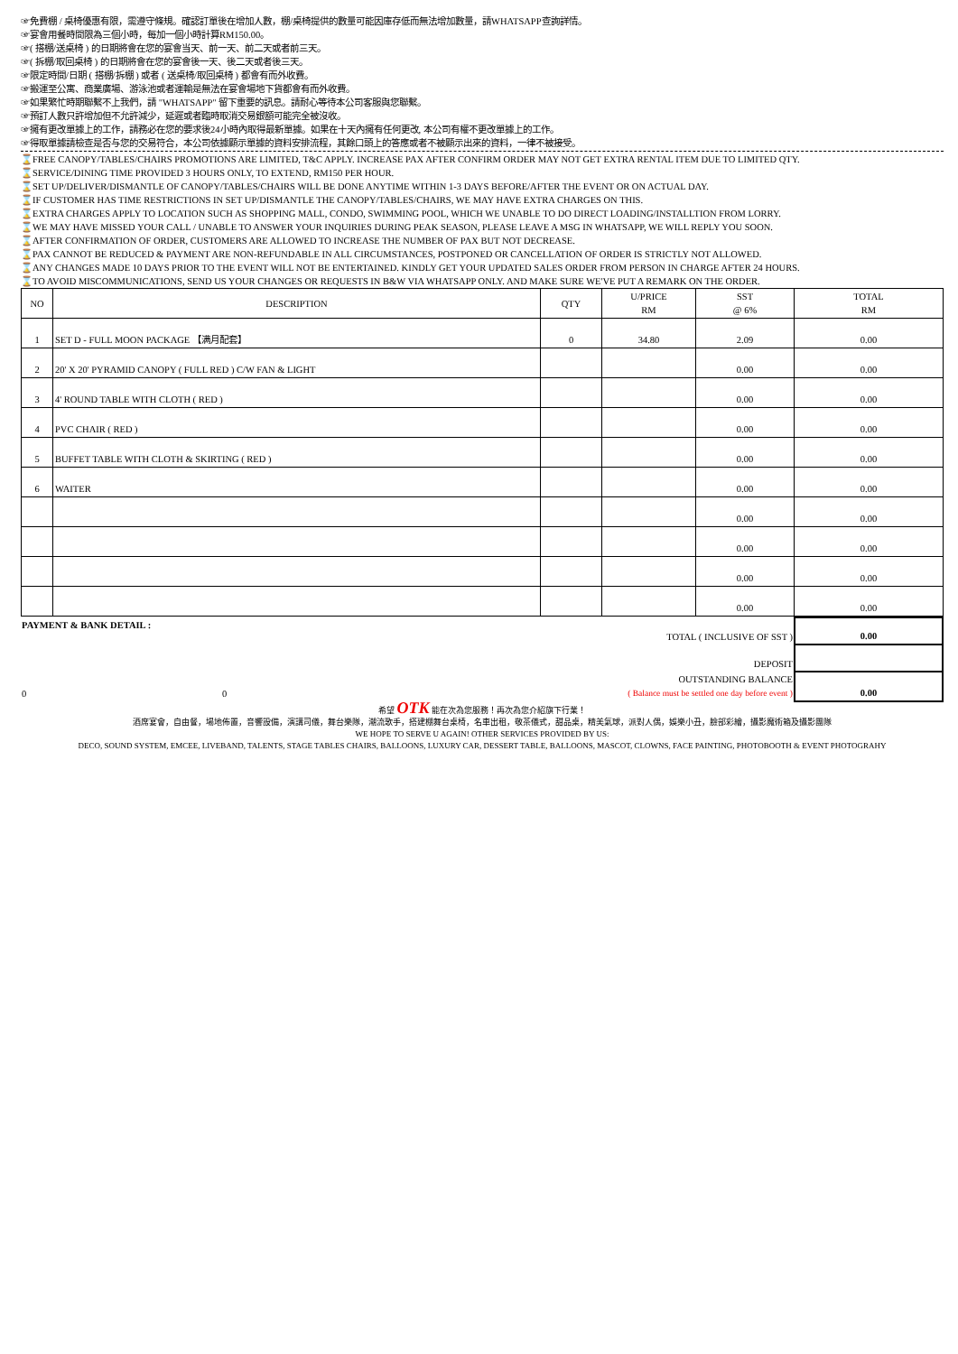☞免費棚 / 桌椅優惠有限，需遵守條規。確認訂單後在增加人數，棚/桌椅提供的數量可能因庫存低而無法增加數量，請WHATSAPP查詢詳情。
☞宴會用餐時間限為三個小時，每加一個小時計算RM150.00。
☞( 搭棚/送桌椅 ) 的日期將會在您的宴會当天、前一天、前二天或者前三天。
☞( 拆棚/取回桌椅 ) 的日期將會在您的宴會後一天、後二天或者後三天。
☞限定時間/日期 ( 搭棚/拆棚 ) 或者 ( 送桌椅/取回桌椅 ) 都會有而外收費。
☞搬運至公寓、商業廣場、游泳池或者運輸是無法在宴會場地下貨都會有而外收費。
☞如果繁忙時期聯繫不上我們，請 "WHATSAPP" 留下重要的訊息。請耐心等待本公司客服與您聯繫。
☞預訂人數只許增加但不允許減少，延遲或者臨時取消交易銀額可能完全被沒收。
☞擁有更改單據上的工作，請務必在您的要求後24小時內取得最新單據。如果在十天內擁有任何更改, 本公司有權不更改單據上的工作。
☞得取單據請檢查是否与您的交易符合，本公司依據顯示單據的資料安排流程，其餘口頭上的答應或者不被顯示出來的資料，一律不被接受。
⌛FREE CANOPY/TABLES/CHAIRS PROMOTIONS ARE LIMITED, T&C APPLY. INCREASE PAX AFTER CONFIRM ORDER MAY NOT GET EXTRA RENTAL ITEM DUE TO LIMITED QTY.
⌛SERVICE/DINING TIME PROVIDED 3 HOURS ONLY, TO EXTEND, RM150 PER HOUR.
⌛SET UP/DELIVER/DISMANTLE OF CANOPY/TABLES/CHAIRS WILL BE DONE ANYTIME WITHIN 1-3 DAYS BEFORE/AFTER THE EVENT OR ON ACTUAL DAY.
⌛IF CUSTOMER HAS TIME RESTRICTIONS IN SET UP/DISMANTLE THE CANOPY/TABLES/CHAIRS, WE MAY HAVE EXTRA CHARGES ON THIS.
⌛EXTRA CHARGES APPLY TO LOCATION SUCH AS SHOPPING MALL, CONDO, SWIMMING POOL, WHICH WE UNABLE TO DO DIRECT LOADING/INSTALLTION FROM LORRY.
⌛WE MAY HAVE MISSED YOUR CALL / UNABLE TO ANSWER YOUR INQUIRIES DURING PEAK SEASON, PLEASE LEAVE A MSG IN WHATSAPP, WE WILL REPLY YOU SOON.
⌛AFTER CONFIRMATION OF ORDER, CUSTOMERS ARE ALLOWED TO INCREASE THE NUMBER OF PAX BUT NOT DECREASE.
⌛PAX CANNOT BE REDUCED & PAYMENT ARE NON-REFUNDABLE IN ALL CIRCUMSTANCES, POSTPONED OR CANCELLATION OF ORDER IS STRICTLY NOT ALLOWED.
⌛ANY CHANGES MADE 10 DAYS PRIOR TO THE EVENT WILL NOT BE ENTERTAINED. KINDLY GET YOUR UPDATED SALES ORDER FROM PERSON IN CHARGE AFTER 24 HOURS.
⌛TO AVOID MISCOMMUNICATIONS, SEND US YOUR CHANGES OR REQUESTS IN B&W VIA WHATSAPP ONLY. AND MAKE SURE WE'VE PUT A REMARK ON THE ORDER.
| NO | DESCRIPTION | QTY | U/PRICE RM | SST @ 6% | TOTAL RM |
| --- | --- | --- | --- | --- | --- |
| 1 | SET D - FULL MOON PACKAGE 【满月配套】 | 0 | 34.80 | 2.09 | 0.00 |
| 2 | 20' X 20' PYRAMID CANOPY ( FULL RED ) C/W FAN & LIGHT | | | 0.00 | 0.00 |
| 3 | 4' ROUND TABLE WITH CLOTH ( RED ) | | | 0.00 | 0.00 |
| 4 | PVC CHAIR ( RED ) | | | 0.00 | 0.00 |
| 5 | BUFFET TABLE WITH CLOTH & SKIRTING ( RED ) | | | 0.00 | 0.00 |
| 6 | WAITER | | | 0.00 | 0.00 |
| | | | | 0.00 | 0.00 |
| | | | | 0.00 | 0.00 |
| | | | | 0.00 | 0.00 |
| | | | | 0.00 | 0.00 |
| PAYMENT & BANK DETAIL : | | TOTAL ( INCLUSIVE OF SST ) | 0.00 |
| | | DEPOSIT | |
| 0 | 0 | OUTSTANDING BALANCE ( Balance must be settled one day before event ) | 0.00 |
希望 OTK 能在次為您服務！再次為您介紹旗下行業！
酒席宴會，自由餐，場地佈置，音響設備，演講司儀，舞台樂隊，潮流歌手，搭建棚舞台桌椅，名車出租，敬茶儀式，甜品桌，精美氣球，派對人偶，娛樂小丑，臉部彩繪，攝影魔術箱及攝影團隊
WE HOPE TO SERVE U AGAIN! OTHER SERVICES PROVIDED BY US:
DECO, SOUND SYSTEM, EMCEE, LIVEBAND, TALENTS, STAGE TABLES CHAIRS, BALLOONS, LUXURY CAR, DESSERT TABLE, BALLOONS, MASCOT, CLOWNS, FACE PAINTING, PHOTOBOOTH & EVENT PHOTOGRAHY